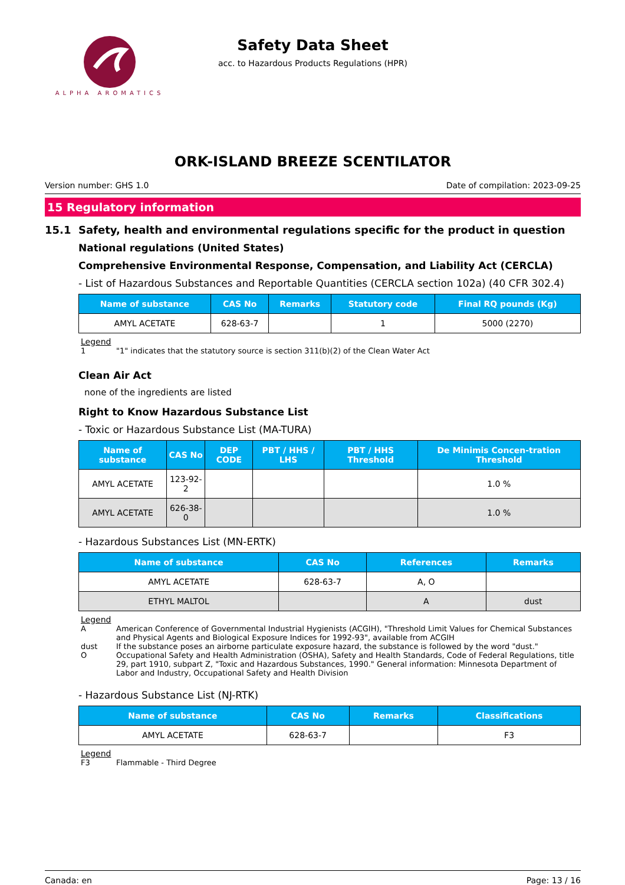ALPHA AROMATICS
Safety Data Sheet
acc. to Hazardous Products Regulations (HPR)
ORK-ISLAND BREEZE SCENTILATOR
Version number: GHS 1.0 Date of compilation: 2023-09-25
15 Regulatory information
15.1 Safety, health and environmental regulations specific for the product in question
National regulations (United States)
Comprehensive Environmental Response, Compensation, and Liability Act (CERCLA)
- List of Hazardous Substances and Reportable Quantities (CERCLA section 102a) (40 CFR 302.4)
| Name of substance | CAS No | Remarks | Statutory code | Final RQ pounds (Kg) |
| --- | --- | --- | --- | --- |
| AMYL ACETATE | 628-63-7 | | 1 | 5000 (2270) |
Legend
1 "1" indicates that the statutory source is section 311(b)(2) of the Clean Water Act
Clean Air Act
none of the ingredients are listed
Right to Know Hazardous Substance List
- Toxic or Hazardous Substance List (MA-TURA)
| Name of substance | CAS No | DEP CODE | PBT / HHS / LHS | PBT / HHS Threshold | De Minimis Concen-tration Threshold |
| --- | --- | --- | --- | --- | --- |
| AMYL ACETATE | 123-92-2 | | | | 1.0 % |
| AMYL ACETATE | 626-38-0 | | | | 1.0 % |
- Hazardous Substances List (MN-ERTK)
| Name of substance | CAS No | References | Remarks |
| --- | --- | --- | --- |
| AMYL ACETATE | 628-63-7 | A, O | |
| ETHYL MALTOL | | A | dust |
Legend
A American Conference of Governmental Industrial Hygienists (ACGIH), "Threshold Limit Values for Chemical Substances and Physical Agents and Biological Exposure Indices for 1992-93", available from ACGIH
dust If the substance poses an airborne particulate exposure hazard, the substance is followed by the word "dust."
O Occupational Safety and Health Administration (OSHA), Safety and Health Standards, Code of Federal Regulations, title 29, part 1910, subpart Z, "Toxic and Hazardous Substances, 1990." General information: Minnesota Department of Labor and Industry, Occupational Safety and Health Division
- Hazardous Substance List (NJ-RTK)
| Name of substance | CAS No | Remarks | Classifications |
| --- | --- | --- | --- |
| AMYL ACETATE | 628-63-7 | | F3 |
Legend
F3 Flammable - Third Degree
Canada: en Page: 13 / 16